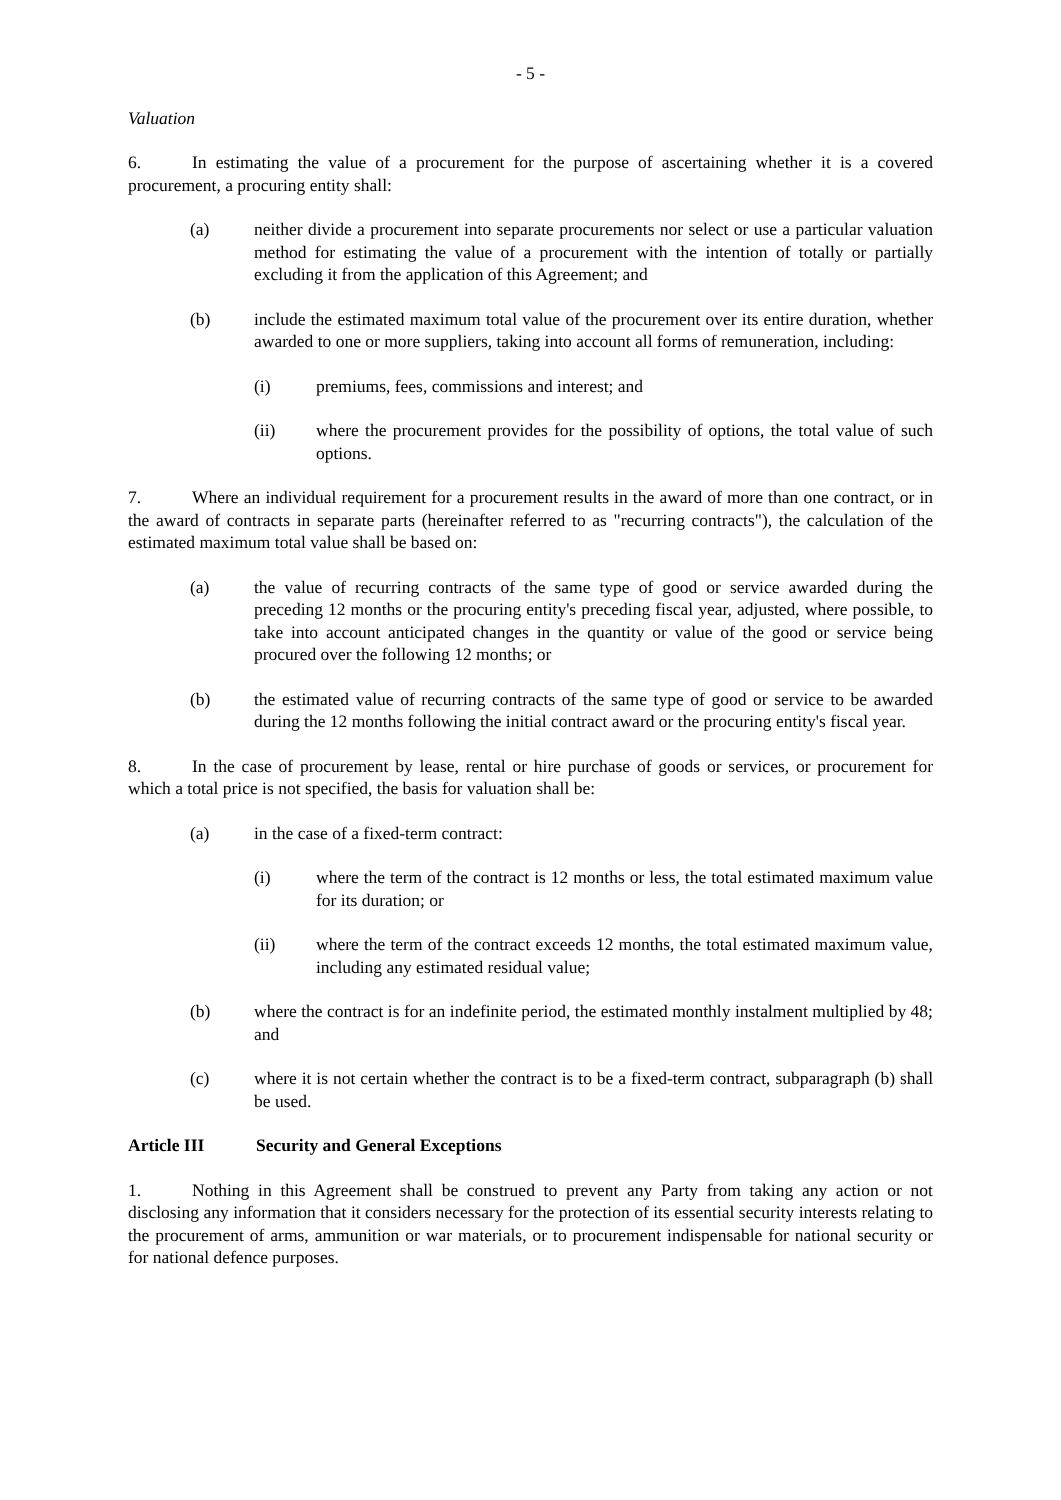- 5 -
Valuation
6. In estimating the value of a procurement for the purpose of ascertaining whether it is a covered procurement, a procuring entity shall:
(a) neither divide a procurement into separate procurements nor select or use a particular valuation method for estimating the value of a procurement with the intention of totally or partially excluding it from the application of this Agreement; and
(b) include the estimated maximum total value of the procurement over its entire duration, whether awarded to one or more suppliers, taking into account all forms of remuneration, including:
(i) premiums, fees, commissions and interest; and
(ii) where the procurement provides for the possibility of options, the total value of such options.
7. Where an individual requirement for a procurement results in the award of more than one contract, or in the award of contracts in separate parts (hereinafter referred to as "recurring contracts"), the calculation of the estimated maximum total value shall be based on:
(a) the value of recurring contracts of the same type of good or service awarded during the preceding 12 months or the procuring entity's preceding fiscal year, adjusted, where possible, to take into account anticipated changes in the quantity or value of the good or service being procured over the following 12 months; or
(b) the estimated value of recurring contracts of the same type of good or service to be awarded during the 12 months following the initial contract award or the procuring entity's fiscal year.
8. In the case of procurement by lease, rental or hire purchase of goods or services, or procurement for which a total price is not specified, the basis for valuation shall be:
(a) in the case of a fixed-term contract:
(i) where the term of the contract is 12 months or less, the total estimated maximum value for its duration; or
(ii) where the term of the contract exceeds 12 months, the total estimated maximum value, including any estimated residual value;
(b) where the contract is for an indefinite period, the estimated monthly instalment multiplied by 48; and
(c) where it is not certain whether the contract is to be a fixed-term contract, subparagraph (b) shall be used.
Article III Security and General Exceptions
1. Nothing in this Agreement shall be construed to prevent any Party from taking any action or not disclosing any information that it considers necessary for the protection of its essential security interests relating to the procurement of arms, ammunition or war materials, or to procurement indispensable for national security or for national defence purposes.